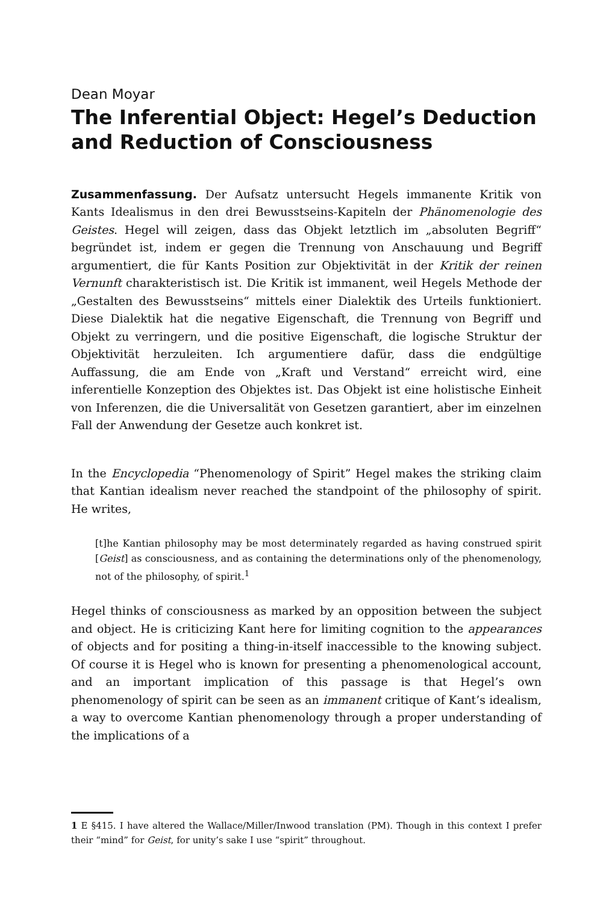Dean Moyar
The Inferential Object: Hegel’s Deduction and Reduction of Consciousness
Zusammenfassung. Der Aufsatz untersucht Hegels immanente Kritik von Kants Idealismus in den drei Bewusstseins-Kapiteln der Phänomenologie des Geistes. Hegel will zeigen, dass das Objekt letztlich im „absoluten Begriff“ begründet ist, indem er gegen die Trennung von Anschauung und Begriff argumentiert, die für Kants Position zur Objektivität in der Kritik der reinen Vernunft charakteristisch ist. Die Kritik ist immanent, weil Hegels Methode der „Gestalten des Bewusstseins“ mittels einer Dialektik des Urteils funktioniert. Diese Dialektik hat die negative Eigenschaft, die Trennung von Begriff und Objekt zu verringern, und die positive Eigenschaft, die logische Struktur der Objektivität herzuleiten. Ich argumentiere dafür, dass die endgültige Auffassung, die am Ende von „Kraft und Verstand“ erreicht wird, eine inferentielle Konzeption des Objektes ist. Das Objekt ist eine holistische Einheit von Inferenzen, die die Universalität von Gesetzen garantiert, aber im einzelnen Fall der Anwendung der Gesetze auch konkret ist.
In the Encyclopedia “Phenomenology of Spirit” Hegel makes the striking claim that Kantian idealism never reached the standpoint of the philosophy of spirit. He writes,
[t]he Kantian philosophy may be most determinately regarded as having construed spirit [Geist] as consciousness, and as containing the determinations only of the phenomenology, not of the philosophy, of spirit.<sup>1</sup>
Hegel thinks of consciousness as marked by an opposition between the subject and object. He is criticizing Kant here for limiting cognition to the appearances of objects and for positing a thing-in-itself inaccessible to the knowing subject. Of course it is Hegel who is known for presenting a phenomenological account, and an important implication of this passage is that Hegel’s own phenomenology of spirit can be seen as an immanent critique of Kant’s idealism, a way to overcome Kantian phenomenology through a proper understanding of the implications of a
1 E §415. I have altered the Wallace/Miller/Inwood translation (PM). Though in this context I prefer their “mind” for Geist, for unity’s sake I use “spirit” throughout.